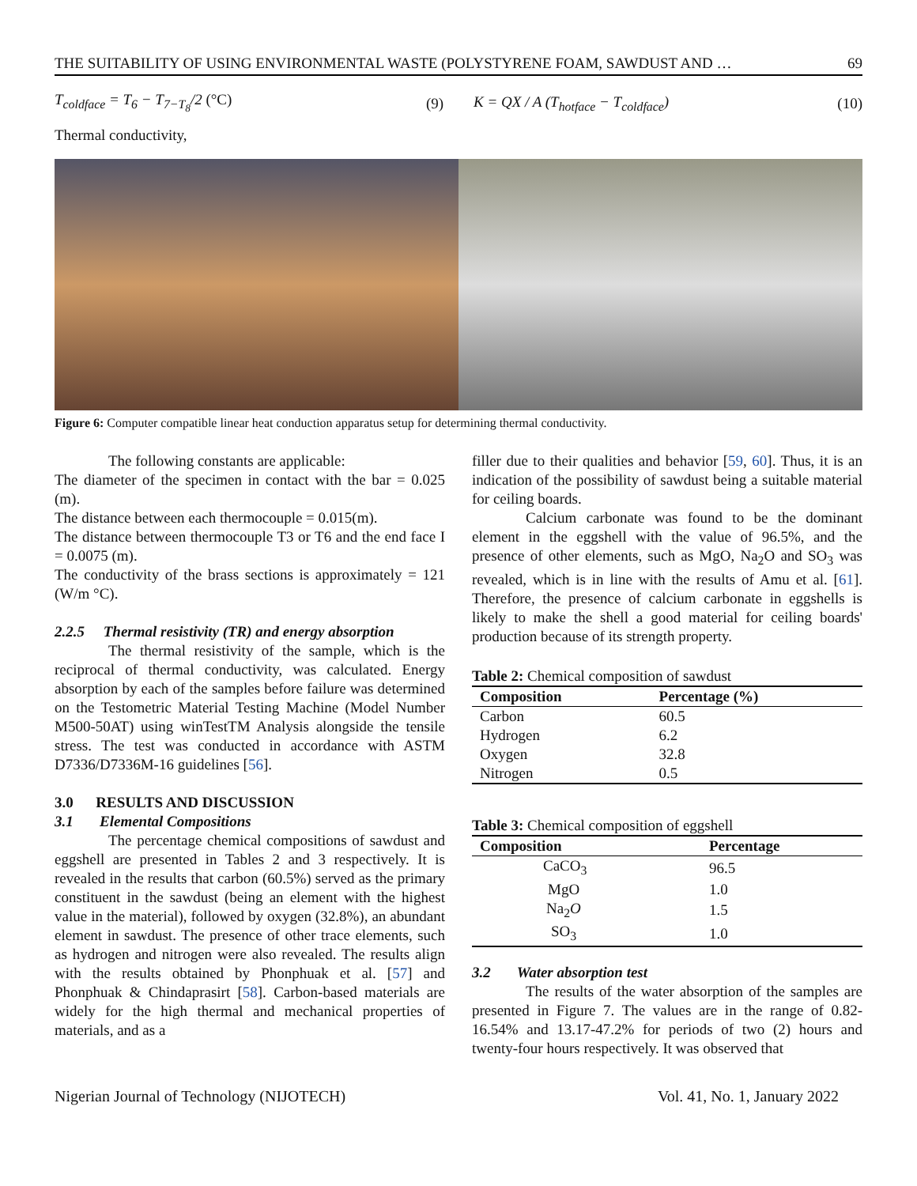THE SUITABILITY OF USING ENVIRONMENTAL WASTE (POLYSTYRENE FOAM, SAWDUST AND … 69
T<sub>coldface</sub> = T<sub>6</sub> − T<sub>7−T<sub>8</sub></sub>/2 (°C) (9) K = QX / A (T<sub>hotface</sub> − T<sub>coldface</sub>) (10)
Thermal conductivity,
Figure 6: Computer compatible linear heat conduction apparatus setup for determining thermal conductivity.
The following constants are applicable:
The diameter of the specimen in contact with the bar = 0.025 (m).
The distance between each thermocouple = 0.015(m).
The distance between thermocouple T3 or T6 and the end face I = 0.0075 (m).
The conductivity of the brass sections is approximately = 121 (W/m °C).
2.2.5 Thermal resistivity (TR) and energy absorption
The thermal resistivity of the sample, which is the reciprocal of thermal conductivity, was calculated. Energy absorption by each of the samples before failure was determined on the Testometric Material Testing Machine (Model Number M500-50AT) using winTestTM Analysis alongside the tensile stress. The test was conducted in accordance with ASTM D7336/D7336M-16 guidelines [56].
3.0 RESULTS AND DISCUSSION
3.1 Elemental Compositions
The percentage chemical compositions of sawdust and eggshell are presented in Tables 2 and 3 respectively. It is revealed in the results that carbon (60.5%) served as the primary constituent in the sawdust (being an element with the highest value in the material), followed by oxygen (32.8%), an abundant element in sawdust. The presence of other trace elements, such as hydrogen and nitrogen were also revealed. The results align with the results obtained by Phonphuak et al. [57] and Phonphuak & Chindaprasirt [58]. Carbon-based materials are widely for the high thermal and mechanical properties of materials, and as a
filler due to their qualities and behavior [59, 60]. Thus, it is an indication of the possibility of sawdust being a suitable material for ceiling boards.
Calcium carbonate was found to be the dominant element in the eggshell with the value of 96.5%, and the presence of other elements, such as MgO, Na<sub>2</sub>O and SO<sub>3</sub> was revealed, which is in line with the results of Amu et al. [61]. Therefore, the presence of calcium carbonate in eggshells is likely to make the shell a good material for ceiling boards' production because of its strength property.
Table 2: Chemical composition of sawdust
| Composition | Percentage (%) |
| --- | --- |
| Carbon | 60.5 |
| Hydrogen | 6.2 |
| Oxygen | 32.8 |
| Nitrogen | 0.5 |
Table 3: Chemical composition of eggshell
| Composition | Percentage |
| --- | --- |
| CaCO<sub>3</sub> | 96.5 |
| MgO | 1.0 |
| Na<sub>2</sub> O | 1.5 |
| SO<sub>3</sub> | 1.0 |
3.2 Water absorption test
The results of the water absorption of the samples are presented in Figure 7. The values are in the range of 0.82-16.54% and 13.17-47.2% for periods of two (2) hours and twenty-four hours respectively. It was observed that
Nigerian Journal of Technology (NIJOTECH) Vol. 41, No. 1, January 2022